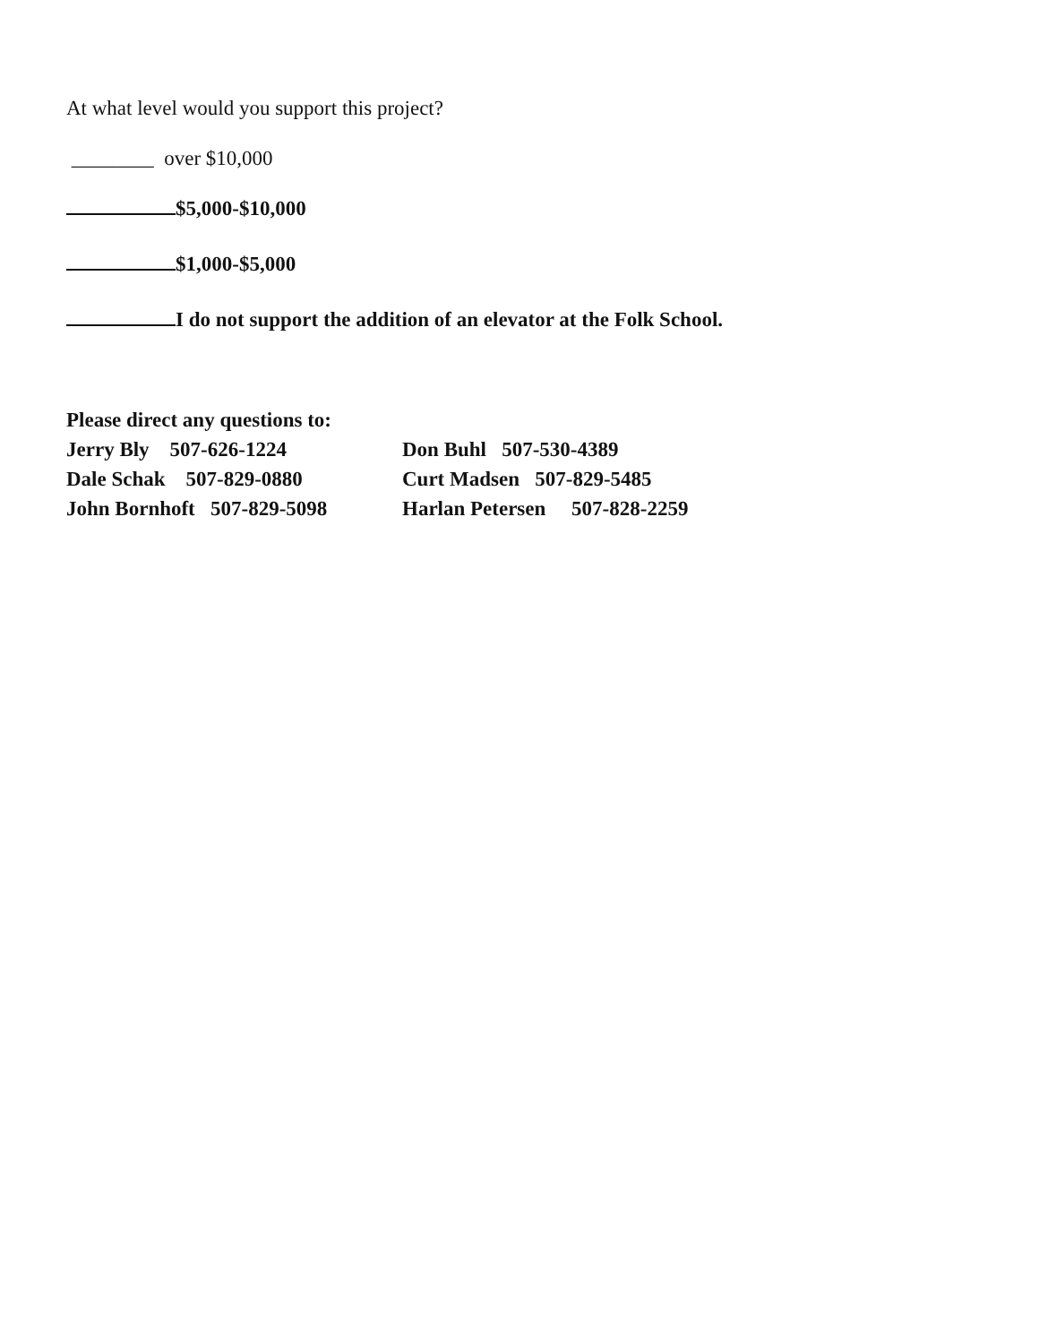At what level would you support this project?
________ over $10,000
$5,000-$10,000
$1,000-$5,000
I do not support the addition of an elevator at the Folk School.
Please direct any questions to:
Jerry Bly 507-626-1224 Don Buhl 507-530-4389
Dale Schak 507-829-0880 Curt Madsen 507-829-5485
John Bornhoft 507-829-5098 Harlan Petersen 507-828-2259